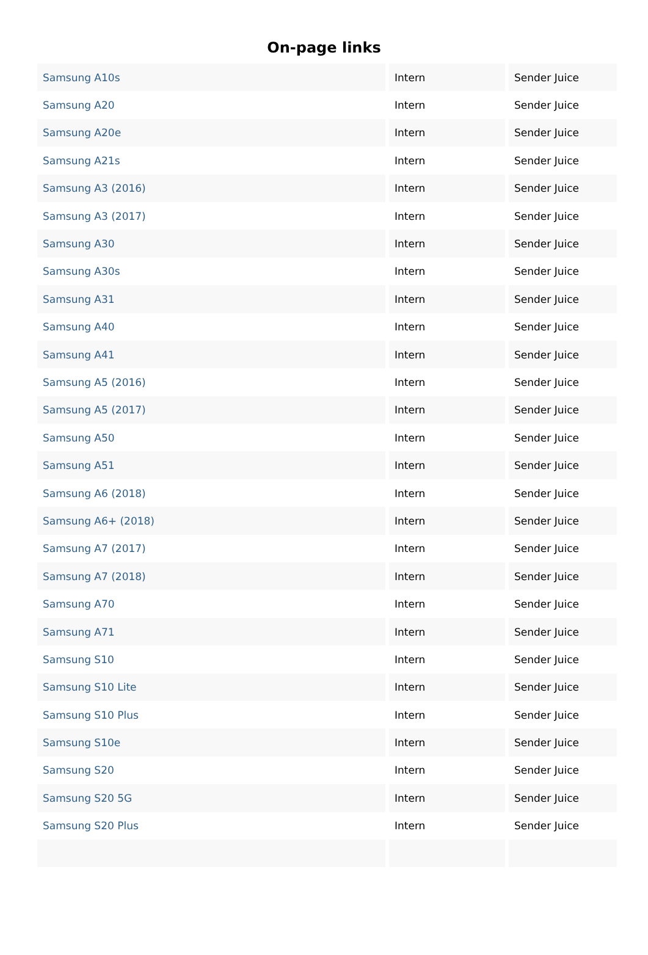On-page links
| Samsung A10s | Intern | Sender Juice |
| Samsung A20 | Intern | Sender Juice |
| Samsung A20e | Intern | Sender Juice |
| Samsung A21s | Intern | Sender Juice |
| Samsung A3 (2016) | Intern | Sender Juice |
| Samsung A3 (2017) | Intern | Sender Juice |
| Samsung A30 | Intern | Sender Juice |
| Samsung A30s | Intern | Sender Juice |
| Samsung A31 | Intern | Sender Juice |
| Samsung A40 | Intern | Sender Juice |
| Samsung A41 | Intern | Sender Juice |
| Samsung A5 (2016) | Intern | Sender Juice |
| Samsung A5 (2017) | Intern | Sender Juice |
| Samsung A50 | Intern | Sender Juice |
| Samsung A51 | Intern | Sender Juice |
| Samsung A6 (2018) | Intern | Sender Juice |
| Samsung A6+ (2018) | Intern | Sender Juice |
| Samsung A7 (2017) | Intern | Sender Juice |
| Samsung A7 (2018) | Intern | Sender Juice |
| Samsung A70 | Intern | Sender Juice |
| Samsung A71 | Intern | Sender Juice |
| Samsung S10 | Intern | Sender Juice |
| Samsung S10 Lite | Intern | Sender Juice |
| Samsung S10 Plus | Intern | Sender Juice |
| Samsung S10e | Intern | Sender Juice |
| Samsung S20 | Intern | Sender Juice |
| Samsung S20 5G | Intern | Sender Juice |
| Samsung S20 Plus | Intern | Sender Juice |